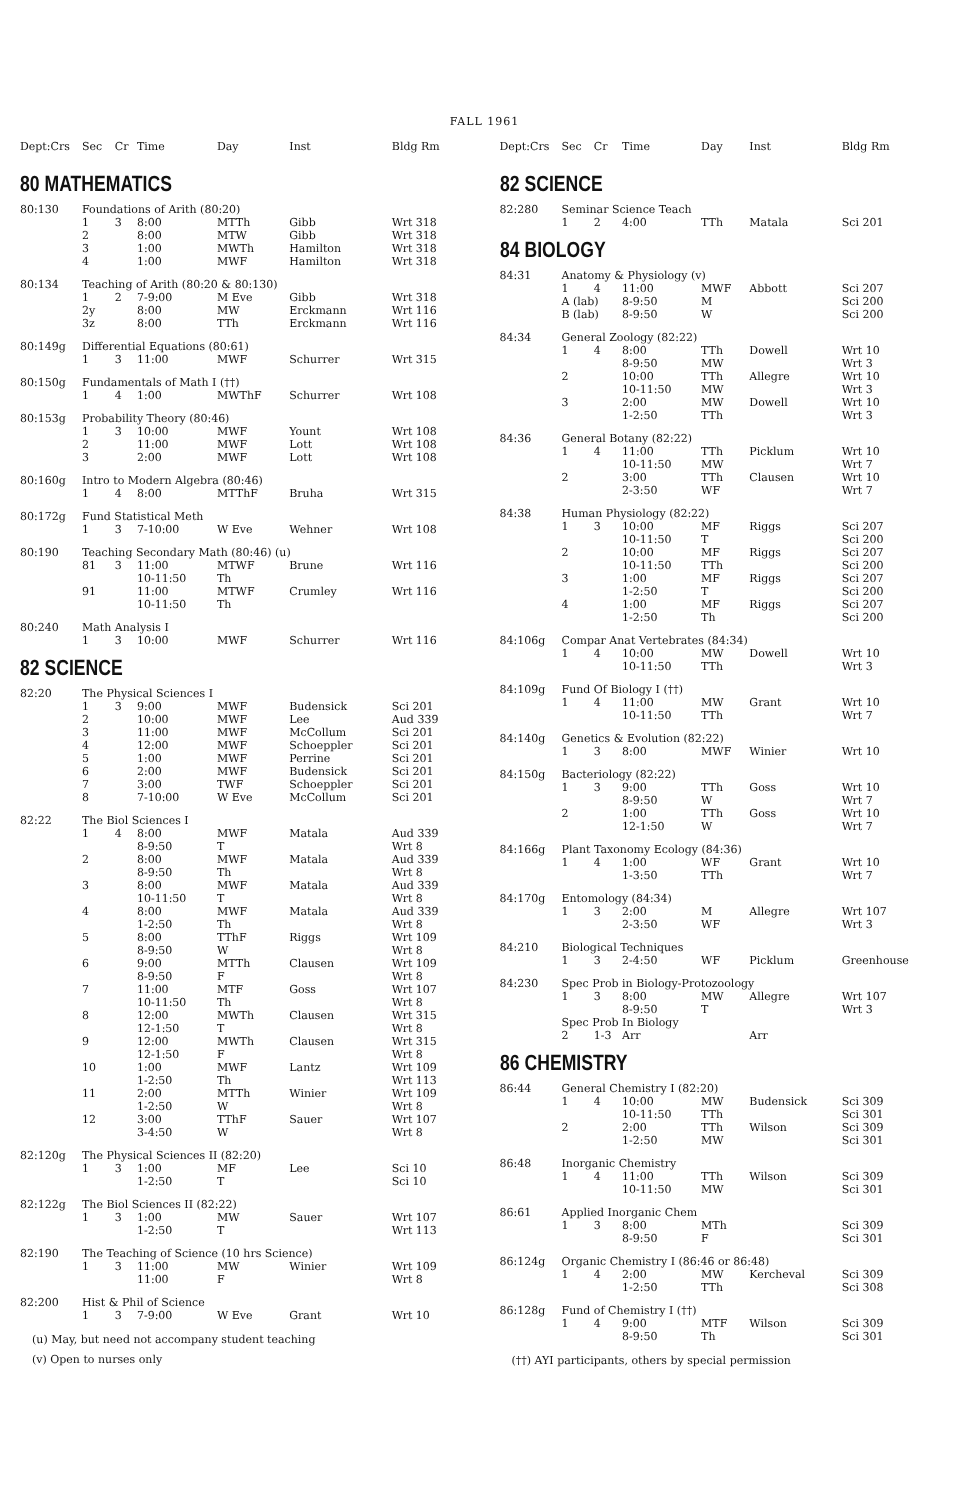FALL 1961
| Dept:Crs | Sec | Cr | Time | Day | Inst | Bldg Rm |
| --- | --- | --- | --- | --- | --- | --- |
| 80 MATHEMATICS | | | | | | |
| 80:130 | Foundations of Arith (80:20) | | | | | |
| | 1 | 3 | 8:00 | MTTh | Gibb | Wrt 318 |
| | 2 | | 8:00 | MTW | Gibb | Wrt 318 |
| | 3 | | 1:00 | MWTh | Hamilton | Wrt 318 |
| | 4 | | 1:00 | MWF | Hamilton | Wrt 318 |
| 80:134 | Teaching of Arith (80:20 & 80:130) | | | | | |
| | 1 | 2 | 7-9:00 | M Eve | Gibb | Wrt 318 |
| | 2y | | 8:00 | MW | Erckmann | Wrt 116 |
| | 3z | | 8:00 | TTh | Erckmann | Wrt 116 |
| 80:149g | Differential Equations (80:61) | | | | | |
| | 1 | 3 | 11:00 | MWF | Schurrer | Wrt 315 |
| 80:150g | Fundamentals of Math I (††) | | | | | |
| | 1 | 4 | 1:00 | MWThF | Schurrer | Wrt 108 |
| 80:153g | Probability Theory (80:46) | | | | | |
| | 1 | 3 | 10:00 | MWF | Yount | Wrt 108 |
| | 2 | | 11:00 | MWF | Lott | Wrt 108 |
| | 3 | | 2:00 | MWF | Lott | Wrt 108 |
| 80:160g | Intro to Modern Algebra (80:46) | | | | | |
| | 1 | 4 | 8:00 | MTThF | Bruha | Wrt 315 |
| 80:172g | Fund Statistical Meth | | | | | |
| | 1 | 3 | 7-10:00 | W Eve | Wehner | Wrt 108 |
| 80:190 | Teaching Secondary Math (80:46) (u) | | | | | |
| | 81 | 3 | 11:00 | MTWF | Brune | Wrt 116 |
| | | | 10-11:50 | Th | | |
| | 91 | | 11:00 | MTWF | Crumley | Wrt 116 |
| | | | 10-11:50 | Th | | |
| 80:240 | Math Analysis I | | | | | |
| | 1 | 3 | 10:00 | MWF | Schurrer | Wrt 116 |
| 82 SCIENCE | | | | | | |
| 82:20 | The Physical Sciences I | | | | | |
| | 1 | 3 | 9:00 | MWF | Budensick | Sci 201 |
| | 2 | | 10:00 | MWF | Lee | Aud 339 |
| | 3 | | 11:00 | MWF | McCollum | Sci 201 |
| | 4 | | 12:00 | MWF | Schoeppler | Sci 201 |
| | 5 | | 1:00 | MWF | Perrine | Sci 201 |
| | 6 | | 2:00 | MWF | Budensick | Sci 201 |
| | 7 | | 3:00 | TWF | Schoeppler | Sci 201 |
| | 8 | | 7-10:00 | W Eve | McCollum | Sci 201 |
| 82:22 | The Biol Sciences I | | | | | |
| | 1 | 4 | 8:00 | MWF | Matala | Aud 339 |
| | | | 8-9:50 | T | | Wrt 8 |
| | 2 | | 8:00 | MWF | Matala | Aud 339 |
| | | | 8-9:50 | Th | | Wrt 8 |
| | 3 | | 8:00 | MWF | Matala | Aud 339 |
| | | | 10-11:50 | T | | Wrt 8 |
| | 4 | | 8:00 | MWF | Matala | Aud 339 |
| | | | 1-2:50 | Th | | Wrt 8 |
| | 5 | | 8:00 | TThF | Riggs | Wrt 109 |
| | | | 8-9:50 | W | | Wrt 8 |
| | 6 | | 9:00 | MTTh | Clausen | Wrt 109 |
| | | | 8-9:50 | F | | Wrt 8 |
| | 7 | | 11:00 | MTF | Goss | Wrt 107 |
| | | | 10-11:50 | Th | | Wrt 8 |
| | 8 | | 12:00 | MWTh | Clausen | Wrt 315 |
| | | | 12-1:50 | T | | Wrt 8 |
| | 9 | | 12:00 | MWTh | Clausen | Wrt 315 |
| | | | 12-1:50 | F | | Wrt 8 |
| | 10 | | 1:00 | MWF | Lantz | Wrt 109 |
| | | | 1-2:50 | Th | | Wrt 113 |
| | 11 | | 2:00 | MTTh | Winier | Wrt 109 |
| | | | 1-2:50 | W | | Wrt 8 |
| | 12 | | 3:00 | TThF | Sauer | Wrt 107 |
| | | | 3-4:50 | W | | Wrt 8 |
| 82:120g | The Physical Sciences II (82:20) | | | | | |
| | 1 | 3 | 1:00 | MF | Lee | Sci 10 |
| | | | 1-2:50 | T | | Sci 10 |
| 82:122g | The Biol Sciences II (82:22) | | | | | |
| | 1 | 3 | 1:00 | MW | Sauer | Wrt 107 |
| | | | 1-2:50 | T | | Wrt 113 |
| 82:190 | The Teaching of Science (10 hrs Science) | | | | | |
| | 1 | 3 | 11:00 | MW | Winier | Wrt 109 |
| | | | 11:00 | F | | Wrt 8 |
| 82:200 | Hist & Phil of Science | | | | | |
| | 1 | 3 | 7-9:00 | W Eve | Grant | Wrt 10 |
(u) May, but need not accompany student teaching
(v) Open to nurses only
| Dept:Crs | Sec | Cr | Time | Day | Inst | Bldg Rm |
| --- | --- | --- | --- | --- | --- | --- |
| 82 SCIENCE | | | | | | |
| 82:280 | Seminar Science Teach | | | | | |
| | 1 | 2 | 4:00 | TTh | Matala | Sci 201 |
| 84 BIOLOGY | | | | | | |
| 84:31 | Anatomy & Physiology (v) | | | | | |
| | 1 | 4 | 11:00 | MWF | Abbott | Sci 207 |
| | A (lab) | | 8-9:50 | M | | Sci 200 |
| | B (lab) | | 8-9:50 | W | | Sci 200 |
| 84:34 | General Zoology (82:22) | | | | | |
| | 1 | 4 | 8:00 | TTh | Dowell | Wrt 10 |
| | | | 8-9:50 | MW | | Wrt 3 |
| | 2 | | 10:00 | TTh | Allegre | Wrt 10 |
| | | | 10-11:50 | MW | | Wrt 3 |
| | 3 | | 2:00 | MW | Dowell | Wrt 10 |
| | | | 1-2:50 | TTh | | Wrt 3 |
| 84:36 | General Botany (82:22) | | | | | |
| | 1 | 4 | 11:00 | TTh | Picklum | Wrt 10 |
| | | | 10-11:50 | MW | | Wrt 7 |
| | 2 | | 3:00 | TTh | Clausen | Wrt 10 |
| | | | 2-3:50 | WF | | Wrt 7 |
| 84:38 | Human Physiology (82:22) | | | | | |
| | 1 | 3 | 10:00 | MF | Riggs | Sci 207 |
| | | | 10-11:50 | T | | Sci 200 |
| | 2 | | 10:00 | MF | Riggs | Sci 207 |
| | | | 10-11:50 | TTh | | Sci 200 |
| | 3 | | 1:00 | MF | Riggs | Sci 207 |
| | | | 1-2:50 | T | | Sci 200 |
| | 4 | | 1:00 | MF | Riggs | Sci 207 |
| | | | 1-2:50 | Th | | Sci 200 |
| 84:106g | Compar Anat Vertebrates (84:34) | | | | | |
| | 1 | 4 | 10:00 | MW | Dowell | Wrt 10 |
| | | | 10-11:50 | TTh | | Wrt 3 |
| 84:109g | Fund Of Biology I (††) | | | | | |
| | 1 | 4 | 11:00 | MW | Grant | Wrt 10 |
| | | | 10-11:50 | TTh | | Wrt 7 |
| 84:140g | Genetics & Evolution (82:22) | | | | | |
| | 1 | 3 | 8:00 | MWF | Winier | Wrt 10 |
| 84:150g | Bacteriology (82:22) | | | | | |
| | 1 | 3 | 9:00 | TTh | Goss | Wrt 10 |
| | | | 8-9:50 | W | | Wrt 7 |
| | 2 | | 1:00 | TTh | Goss | Wrt 10 |
| | | | 12-1:50 | W | | Wrt 7 |
| 84:166g | Plant Taxonomy Ecology (84:36) | | | | | |
| | 1 | 4 | 1:00 | WF | Grant | Wrt 10 |
| | | | 1-3:50 | TTh | | Wrt 7 |
| 84:170g | Entomology (84:34) | | | | | |
| | 1 | 3 | 2:00 | M | Allegre | Wrt 107 |
| | | | 2-3:50 | WF | | Wrt 3 |
| 84:210 | Biological Techniques | | | | | |
| | 1 | 3 | 2-4:50 | WF | Picklum | Greenhouse |
| 84:230 | Spec Prob in Biology-Protozoology | | | | | |
| | 1 | 3 | 8:00 | MW | Allegre | Wrt 107 |
| | | | 8-9:50 | T | | Wrt 3 |
| | Spec Prob In Biology | | | | | |
| | 2 | 1-3 | Arr | | Arr | |
| 86 CHEMISTRY | | | | | | |
| 86:44 | General Chemistry I (82:20) | | | | | |
| | 1 | 4 | 10:00 | MW | Budensick | Sci 309 |
| | | | 10-11:50 | TTh | | Sci 301 |
| | 2 | | 2:00 | TTh | Wilson | Sci 309 |
| | | | 1-2:50 | MW | | Sci 301 |
| 86:48 | Inorganic Chemistry | | | | | |
| | 1 | 4 | 11:00 | TTh | Wilson | Sci 309 |
| | | | 10-11:50 | MW | | Sci 301 |
| 86:61 | Applied Inorganic Chem | | | | | |
| | 1 | 3 | 8:00 | MTh | | Sci 309 |
| | | | 8-9:50 | F | | Sci 301 |
| 86:124g | Organic Chemistry I (86:46 or 86:48) | | | | | |
| | 1 | 4 | 2:00 | MW | Kercheval | Sci 309 |
| | | | 1-2:50 | TTh | | Sci 308 |
| 86:128g | Fund of Chemistry I (††) | | | | | |
| | 1 | 4 | 9:00 | MTF | Wilson | Sci 309 |
| | | | 8-9:50 | Th | | Sci 301 |
(††) AYI participants, others by special permission